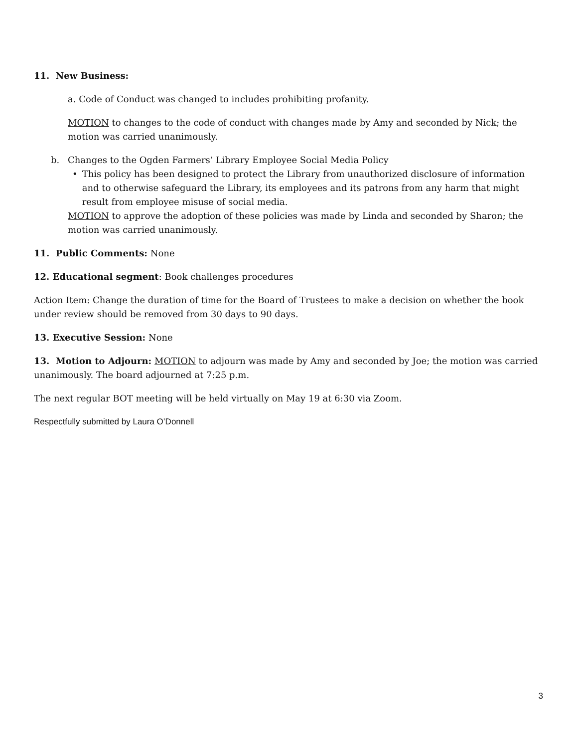11. New Business:
a. Code of Conduct was changed to includes prohibiting profanity.
MOTION to changes to the code of conduct with changes made by Amy and seconded by Nick; the motion was carried unanimously.
b. Changes to the Ogden Farmers’ Library Employee Social Media Policy
• This policy has been designed to protect the Library from unauthorized disclosure of information and to otherwise safeguard the Library, its employees and its patrons from any harm that might result from employee misuse of social media.
MOTION to approve the adoption of these policies was made by Linda and seconded by Sharon; the motion was carried unanimously.
11. Public Comments: None
12. Educational segment: Book challenges procedures
Action Item: Change the duration of time for the Board of Trustees to make a decision on whether the book under review should be removed from 30 days to 90 days.
13. Executive Session: None
13. Motion to Adjourn: MOTION to adjourn was made by Amy and seconded by Joe; the motion was carried unanimously. The board adjourned at 7:25 p.m.
The next regular BOT meeting will be held virtually on May 19 at 6:30 via Zoom.
Respectfully submitted by Laura O’Donnell
3